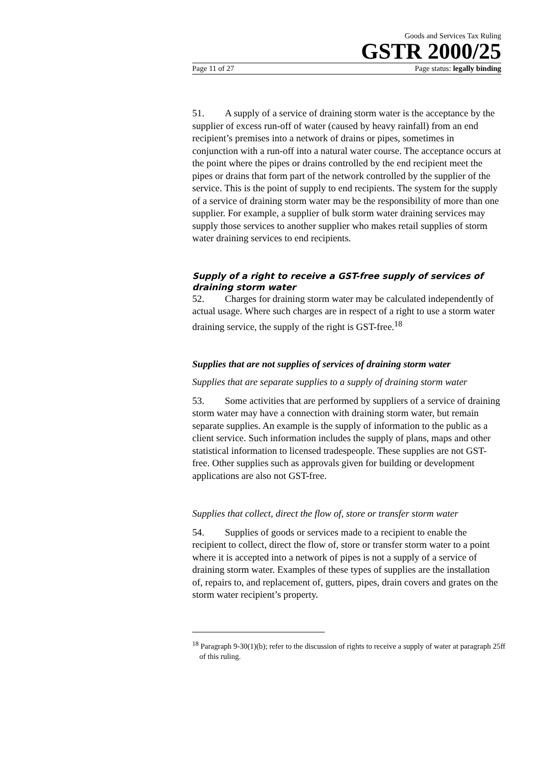Goods and Services Tax Ruling
GSTR 2000/25
Page 11 of 27 Page status: legally binding
51. A supply of a service of draining storm water is the acceptance by the supplier of excess run-off of water (caused by heavy rainfall) from an end recipient’s premises into a network of drains or pipes, sometimes in conjunction with a run-off into a natural water course. The acceptance occurs at the point where the pipes or drains controlled by the end recipient meet the pipes or drains that form part of the network controlled by the supplier of the service. This is the point of supply to end recipients. The system for the supply of a service of draining storm water may be the responsibility of more than one supplier. For example, a supplier of bulk storm water draining services may supply those services to another supplier who makes retail supplies of storm water draining services to end recipients.
Supply of a right to receive a GST-free supply of services of draining storm water
52. Charges for draining storm water may be calculated independently of actual usage. Where such charges are in respect of a right to use a storm water draining service, the supply of the right is GST-free.<sup>18</sup>
Supplies that are not supplies of services of draining storm water
Supplies that are separate supplies to a supply of draining storm water
53. Some activities that are performed by suppliers of a service of draining storm water may have a connection with draining storm water, but remain separate supplies. An example is the supply of information to the public as a client service. Such information includes the supply of plans, maps and other statistical information to licensed tradespeople. These supplies are not GST-free. Other supplies such as approvals given for building or development applications are also not GST-free.
Supplies that collect, direct the flow of, store or transfer storm water
54. Supplies of goods or services made to a recipient to enable the recipient to collect, direct the flow of, store or transfer storm water to a point where it is accepted into a network of pipes is not a supply of a service of draining storm water. Examples of these types of supplies are the installation of, repairs to, and replacement of, gutters, pipes, drain covers and grates on the storm water recipient’s property.
<sup>18</sup> Paragraph 9-30(1)(b); refer to the discussion of rights to receive a supply of water at paragraph 25ff of this ruling.